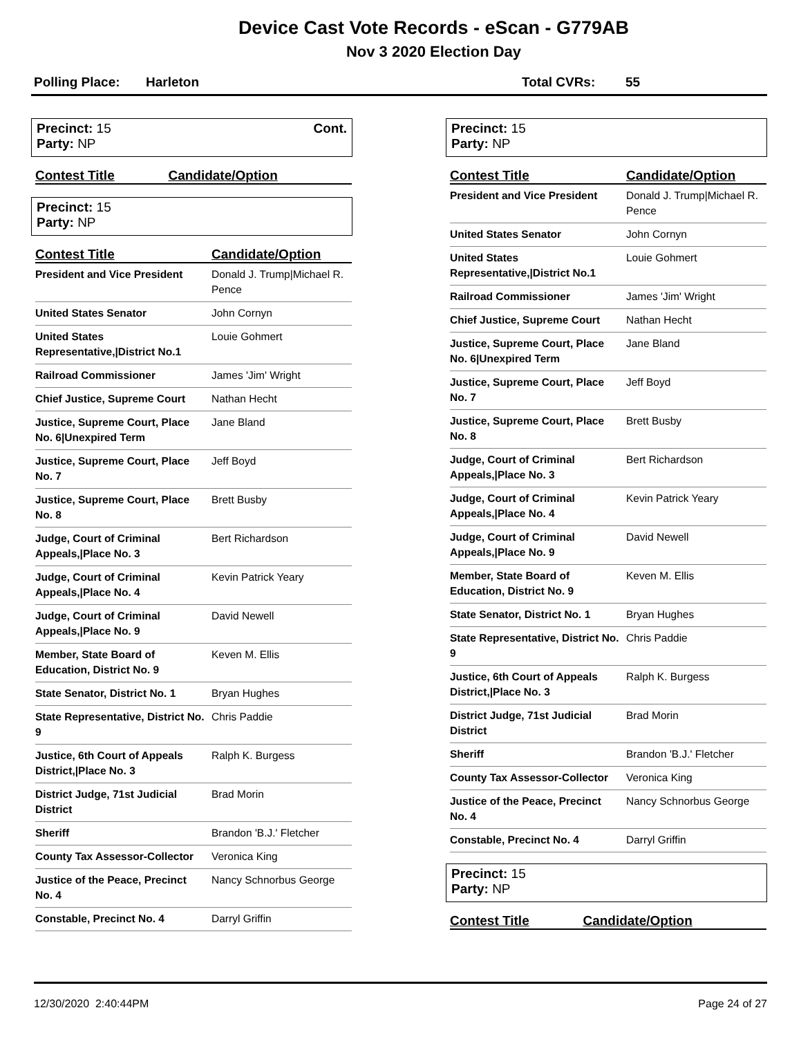Device Cast Vote Records - eScan - G779AB
Nov 3 2020 Election Day
Polling Place: Harleton Total CVRs: 55
Precinct: 15
Party: NP
Cont.
| Contest Title | Candidate/Option |
| --- | --- |
Precinct: 15
Party: NP
| Contest Title | Candidate/Option |
| --- | --- |
| President and Vice President | Donald J. Trump/Michael R. Pence |
| United States Senator | John Cornyn |
| United States Representative,/District No.1 | Louie Gohmert |
| Railroad Commissioner | James 'Jim' Wright |
| Chief Justice, Supreme Court | Nathan Hecht |
| Justice, Supreme Court, Place No. 6/Unexpired Term | Jane Bland |
| Justice, Supreme Court, Place No. 7 | Jeff Boyd |
| Justice, Supreme Court, Place No. 8 | Brett Busby |
| Judge, Court of Criminal Appeals,/Place No. 3 | Bert Richardson |
| Judge, Court of Criminal Appeals,/Place No. 4 | Kevin Patrick Yeary |
| Judge, Court of Criminal Appeals,/Place No. 9 | David Newell |
| Member, State Board of Education, District No. 9 | Keven M. Ellis |
| State Senator, District No. 1 | Bryan Hughes |
| State Representative, District No. 9 | Chris Paddie |
| Justice, 6th Court of Appeals District,/Place No. 3 | Ralph K. Burgess |
| District Judge, 71st Judicial District | Brad Morin |
| Sheriff | Brandon 'B.J.' Fletcher |
| County Tax Assessor-Collector | Veronica King |
| Justice of the Peace, Precinct No. 4 | Nancy Schnorbus George |
| Constable, Precinct No. 4 | Darryl Griffin |
Precinct: 15
Party: NP
| Contest Title | Candidate/Option |
| --- | --- |
| President and Vice President | Donald J. Trump/Michael R. Pence |
| United States Senator | John Cornyn |
| United States Representative,/District No.1 | Louie Gohmert |
| Railroad Commissioner | James 'Jim' Wright |
| Chief Justice, Supreme Court | Nathan Hecht |
| Justice, Supreme Court, Place No. 6/Unexpired Term | Jane Bland |
| Justice, Supreme Court, Place No. 7 | Jeff Boyd |
| Justice, Supreme Court, Place No. 8 | Brett Busby |
| Judge, Court of Criminal Appeals,/Place No. 3 | Bert Richardson |
| Judge, Court of Criminal Appeals,/Place No. 4 | Kevin Patrick Yeary |
| Judge, Court of Criminal Appeals,/Place No. 9 | David Newell |
| Member, State Board of Education, District No. 9 | Keven M. Ellis |
| State Senator, District No. 1 | Bryan Hughes |
| State Representative, District No. 9 | Chris Paddie |
| Justice, 6th Court of Appeals District,/Place No. 3 | Ralph K. Burgess |
| District Judge, 71st Judicial District | Brad Morin |
| Sheriff | Brandon 'B.J.' Fletcher |
| County Tax Assessor-Collector | Veronica King |
| Justice of the Peace, Precinct No. 4 | Nancy Schnorbus George |
| Constable, Precinct No. 4 | Darryl Griffin |
Precinct: 15
Party: NP
| Contest Title | Candidate/Option |
| --- | --- |
12/30/2020 2:40:44PM Page 24 of 27